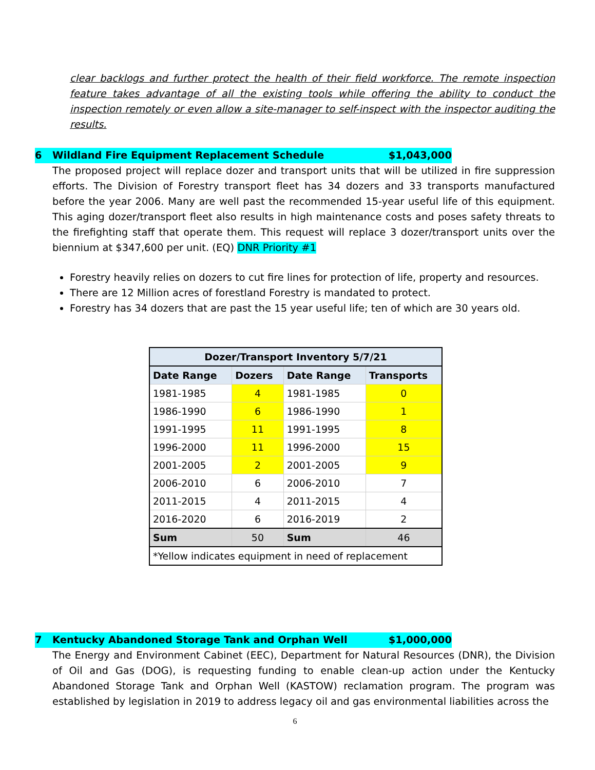clear backlogs and further protect the health of their field workforce. The remote inspection feature takes advantage of all the existing tools while offering the ability to conduct the inspection remotely or even allow a site-manager to self-inspect with the inspector auditing the results.
6 Wildland Fire Equipment Replacement Schedule $1,043,000
The proposed project will replace dozer and transport units that will be utilized in fire suppression efforts. The Division of Forestry transport fleet has 34 dozers and 33 transports manufactured before the year 2006. Many are well past the recommended 15-year useful life of this equipment. This aging dozer/transport fleet also results in high maintenance costs and poses safety threats to the firefighting staff that operate them. This request will replace 3 dozer/transport units over the biennium at $347,600 per unit. (EQ) DNR Priority #1
Forestry heavily relies on dozers to cut fire lines for protection of life, property and resources.
There are 12 Million acres of forestland Forestry is mandated to protect.
Forestry has 34 dozers that are past the 15 year useful life; ten of which are 30 years old.
| Dozer/Transport Inventory 5/7/21 | | | |
| --- | --- | --- | --- |
| Date Range | Dozers | Date Range | Transports |
| 1981-1985 | 4 | 1981-1985 | 0 |
| 1986-1990 | 6 | 1986-1990 | 1 |
| 1991-1995 | 11 | 1991-1995 | 8 |
| 1996-2000 | 11 | 1996-2000 | 15 |
| 2001-2005 | 2 | 2001-2005 | 9 |
| 2006-2010 | 6 | 2006-2010 | 7 |
| 2011-2015 | 4 | 2011-2015 | 4 |
| 2016-2020 | 6 | 2016-2019 | 2 |
| Sum | 50 | Sum | 46 |
| *Yellow indicates equipment in need of replacement | | | |
7 Kentucky Abandoned Storage Tank and Orphan Well $1,000,000
The Energy and Environment Cabinet (EEC), Department for Natural Resources (DNR), the Division of Oil and Gas (DOG), is requesting funding to enable clean-up action under the Kentucky Abandoned Storage Tank and Orphan Well (KASTOW) reclamation program. The program was established by legislation in 2019 to address legacy oil and gas environmental liabilities across the
6